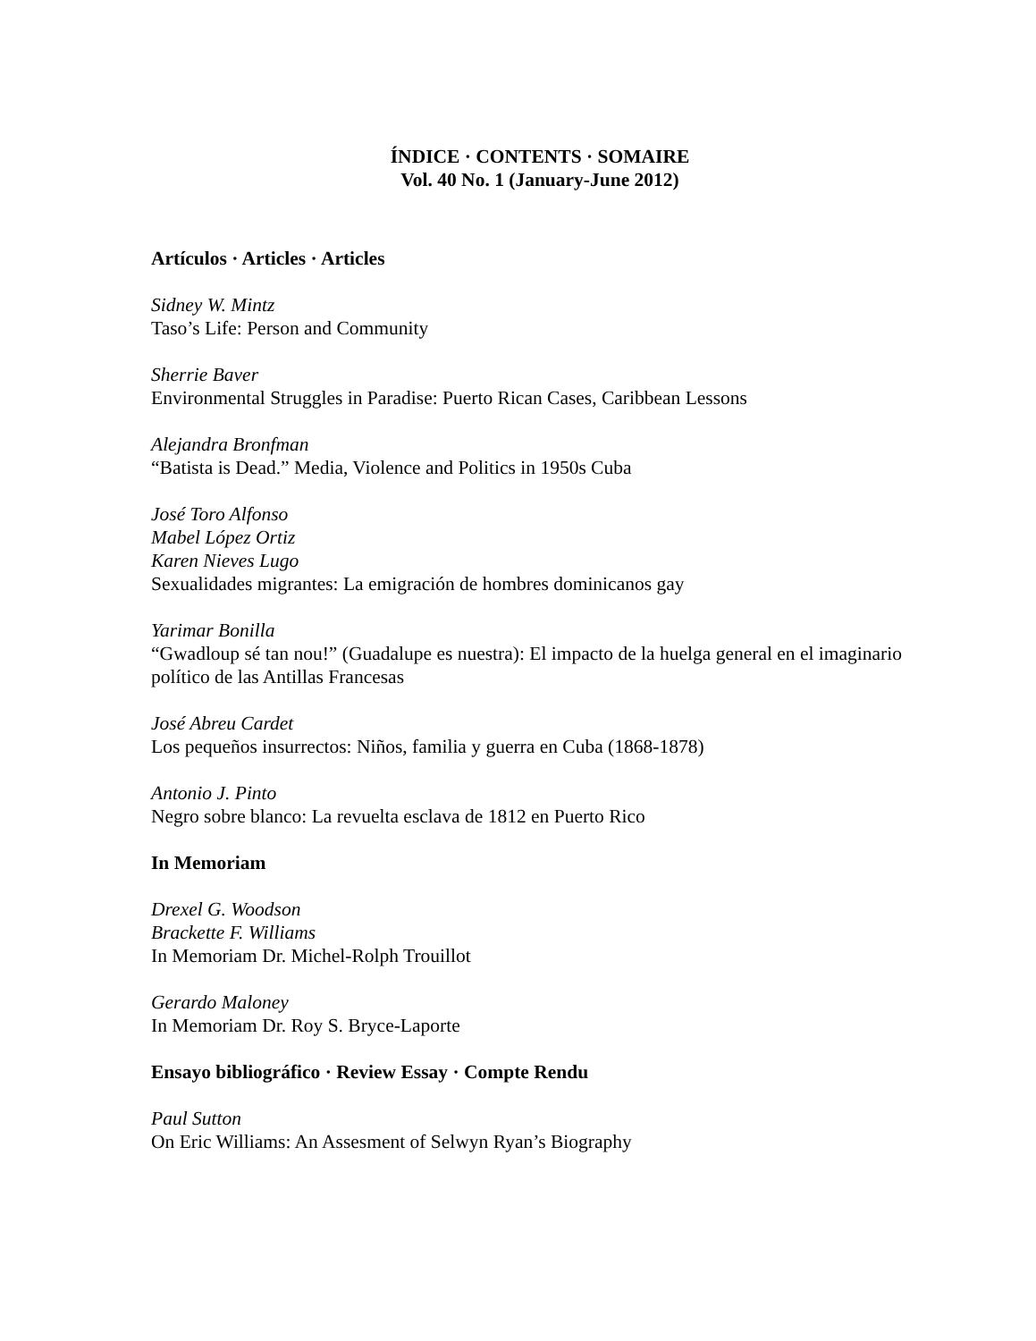ÍNDICE · CONTENTS · SOMAIRE
Vol. 40 No. 1 (January-June 2012)
Artículos · Articles · Articles
Sidney W. Mintz
Taso’s Life: Person and Community
Sherrie Baver
Environmental Struggles in Paradise: Puerto Rican Cases, Caribbean Lessons
Alejandra Bronfman
“Batista is Dead.” Media, Violence and Politics in 1950s Cuba
José Toro Alfonso
Mabel López Ortiz
Karen Nieves Lugo
Sexualidades migrantes: La emigración de hombres dominicanos gay
Yarimar Bonilla
“Gwadloup sé tan nou!” (Guadalupe es nuestra): El impacto de la huelga general en el imaginario político de las Antillas Francesas
José Abreu Cardet
Los pequeños insurrectos: Niños, familia y guerra en Cuba (1868-1878)
Antonio J. Pinto
Negro sobre blanco: La revuelta esclava de 1812 en Puerto Rico
In Memoriam
Drexel G. Woodson
Brackette F. Williams
In Memoriam Dr. Michel-Rolph Trouillot
Gerardo Maloney
In Memoriam Dr. Roy S. Bryce-Laporte
Ensayo bibliográfico · Review Essay · Compte Rendu
Paul Sutton
On Eric Williams: An Assesment of Selwyn Ryan’s Biography